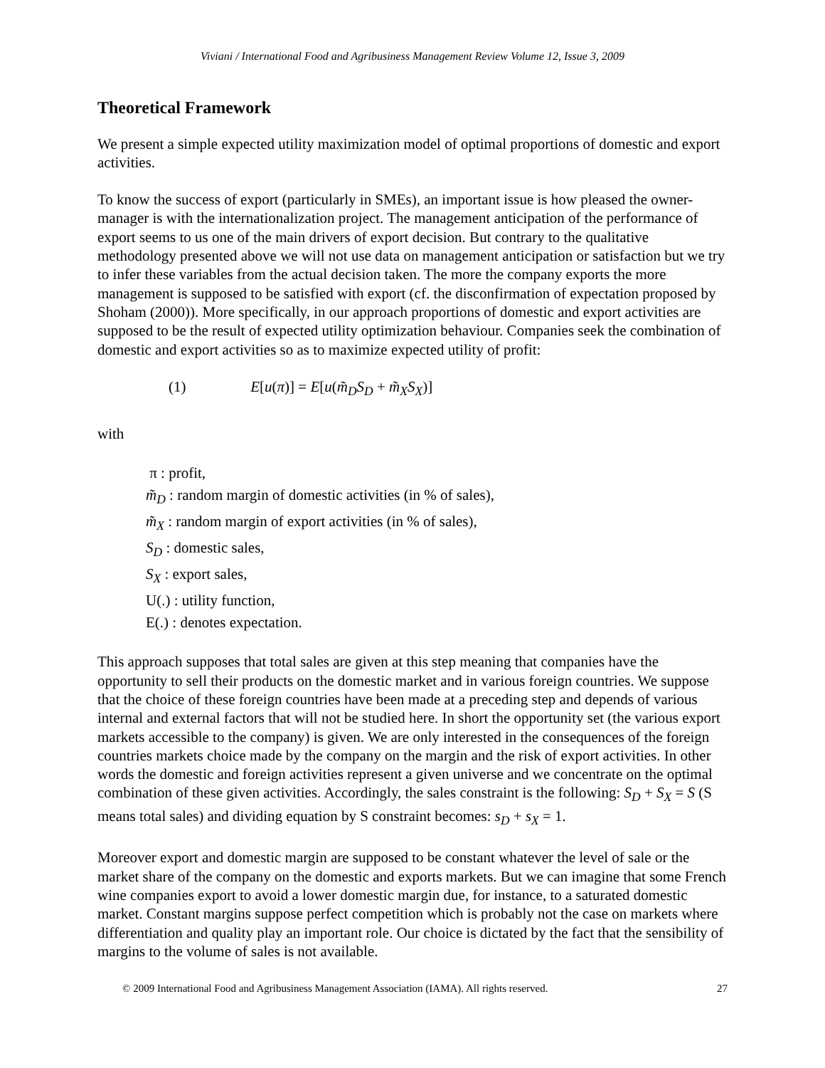Viviani / International Food and Agribusiness Management Review Volume 12, Issue 3, 2009
Theoretical Framework
We present a simple expected utility maximization model of optimal proportions of domestic and export activities.
To know the success of export (particularly in SMEs), an important issue is how pleased the owner-manager is with the internationalization project. The management anticipation of the performance of export seems to us one of the main drivers of export decision. But contrary to the qualitative methodology presented above we will not use data on management anticipation or satisfaction but we try to infer these variables from the actual decision taken. The more the company exports the more management is supposed to be satisfied with export (cf. the disconfirmation of expectation proposed by Shoham (2000)). More specifically, in our approach proportions of domestic and export activities are supposed to be the result of expected utility optimization behaviour. Companies seek the combination of domestic and export activities so as to maximize expected utility of profit:
(1) E[u(π)] = E[u(m̃<sub>D</sub>S<sub>D</sub> + m̃<sub>X</sub>S<sub>X</sub>)]
with
π : profit,
m̃<sub>D</sub> : random margin of domestic activities (in % of sales),
m̃<sub>X</sub> : random margin of export activities (in % of sales),
S<sub>D</sub> : domestic sales,
S<sub>X</sub> : export sales,
U(.) : utility function,
E(.) : denotes expectation.
This approach supposes that total sales are given at this step meaning that companies have the opportunity to sell their products on the domestic market and in various foreign countries. We suppose that the choice of these foreign countries have been made at a preceding step and depends of various internal and external factors that will not be studied here. In short the opportunity set (the various export markets accessible to the company) is given. We are only interested in the consequences of the foreign countries markets choice made by the company on the margin and the risk of export activities. In other words the domestic and foreign activities represent a given universe and we concentrate on the optimal combination of these given activities. Accordingly, the sales constraint is the following: S<sub>D</sub> + S<sub>X</sub> = S (S means total sales) and dividing equation by S constraint becomes: s<sub>D</sub> + s<sub>X</sub> = 1.
Moreover export and domestic margin are supposed to be constant whatever the level of sale or the market share of the company on the domestic and exports markets. But we can imagine that some French wine companies export to avoid a lower domestic margin due, for instance, to a saturated domestic market. Constant margins suppose perfect competition which is probably not the case on markets where differentiation and quality play an important role. Our choice is dictated by the fact that the sensibility of margins to the volume of sales is not available.
© 2009 International Food and Agribusiness Management Association (IAMA). All rights reserved. 27